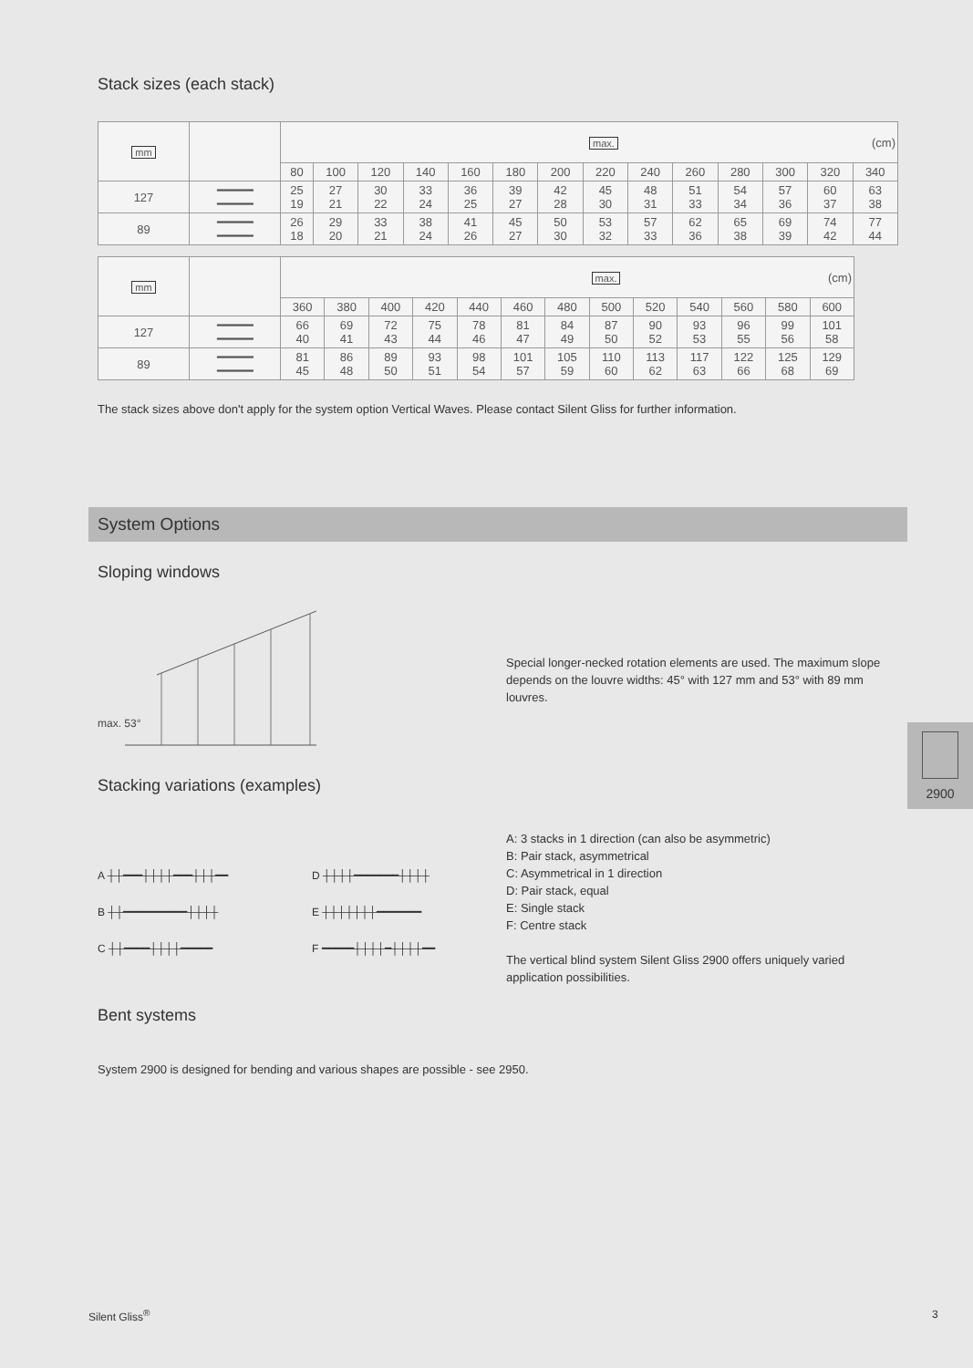Stack sizes (each stack)
| mm | | max. (cm) | | | | | | | | | | | | | |
| | | 80 | 100 | 120 | 140 | 160 | 180 | 200 | 220 | 240 | 260 | 280 | 300 | 320 | 340 |
| 127 | ━━━━━ ━━━━━ | 25 19 | 27 21 | 30 22 | 33 24 | 36 25 | 39 27 | 42 28 | 45 30 | 48 31 | 51 33 | 54 34 | 57 36 | 60 37 | 63 38 |
| 89 | ━━━━━ ━━━━━ | 26 18 | 29 20 | 33 21 | 38 24 | 41 26 | 45 27 | 50 30 | 53 32 | 57 33 | 62 36 | 65 38 | 69 39 | 74 42 | 77 44 |
| mm | | max. (cm) | | | | | | | | | | | | |
| | | 360 | 380 | 400 | 420 | 440 | 460 | 480 | 500 | 520 | 540 | 560 | 580 | 600 |
| 127 | ━━━━━ ━━━━━ | 66 40 | 69 41 | 72 43 | 75 44 | 78 46 | 81 47 | 84 49 | 87 50 | 90 52 | 93 53 | 96 55 | 99 56 | 101 58 |
| 89 | ━━━━━ ━━━━━ | 81 45 | 86 48 | 89 50 | 93 51 | 98 54 | 101 57 | 105 59 | 110 60 | 113 62 | 117 63 | 122 66 | 125 68 | 129 69 |
The stack sizes above don't apply for the system option Vertical Waves. Please contact Silent Gliss for further information.
System Options
Sloping windows
max. 53°
Special longer-necked rotation elements are used. The maximum slope depends on the louvre widths: 45° with 127 mm and 53° with 89 mm louvres.
2900
Stacking variations (examples)
A ┼┼━━━┼┼┼┼━━━┼┼┼━━
B ┼┼━━━━━━━━━━┼┼┼┼
C ┼┼━━━━┼┼┼┼━━━━━
D ┼┼┼┼━━━━━━━┼┼┼┼
E ┼┼┼┼┼┼┼━━━━━━━
F ━━━━━┼┼┼┼━┼┼┼┼━━
A: 3 stacks in 1 direction (can also be asymmetric)
B: Pair stack, asymmetrical
C: Asymmetrical in 1 direction
D: Pair stack, equal
E: Single stack
F: Centre stack
The vertical blind system Silent Gliss 2900 offers uniquely varied
application possibilities.
Bent systems
System 2900 is designed for bending and various shapes are possible - see 2950.
Silent Gliss<sup>®</sup> 3